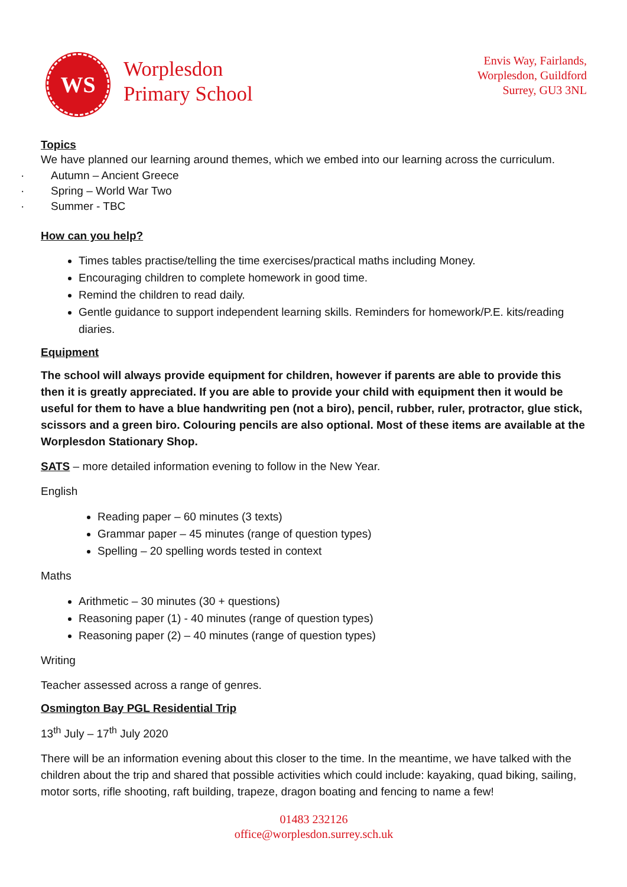WS
Worplesdon
Primary School
Envis Way, Fairlands,
Worplesdon, Guildford
Surrey, GU3 3NL
Topics
We have planned our learning around themes, which we embed into our learning across the curriculum.
· Autumn – Ancient Greece
· Spring – World War Two
· Summer - TBC
How can you help?
Times tables practise/telling the time exercises/practical maths including Money.
Encouraging children to complete homework in good time.
Remind the children to read daily.
Gentle guidance to support independent learning skills. Reminders for homework/P.E. kits/reading diaries.
Equipment
The school will always provide equipment for children, however if parents are able to provide this then it is greatly appreciated. If you are able to provide your child with equipment then it would be useful for them to have a blue handwriting pen (not a biro), pencil, rubber, ruler, protractor, glue stick, scissors and a green biro. Colouring pencils are also optional. Most of these items are available at the Worplesdon Stationary Shop.
SATS – more detailed information evening to follow in the New Year.
English
Reading paper – 60 minutes (3 texts)
Grammar paper – 45 minutes (range of question types)
Spelling – 20 spelling words tested in context
Maths
Arithmetic – 30 minutes (30 + questions)
Reasoning paper (1) - 40 minutes (range of question types)
Reasoning paper (2) – 40 minutes (range of question types)
Writing
Teacher assessed across a range of genres.
Osmington Bay PGL Residential Trip
13<sup>th</sup> July – 17<sup>th</sup> July 2020
There will be an information evening about this closer to the time. In the meantime, we have talked with the children about the trip and shared that possible activities which could include: kayaking, quad biking, sailing, motor sorts, rifle shooting, raft building, trapeze, dragon boating and fencing to name a few!
01483 232126
office@worplesdon.surrey.sch.uk